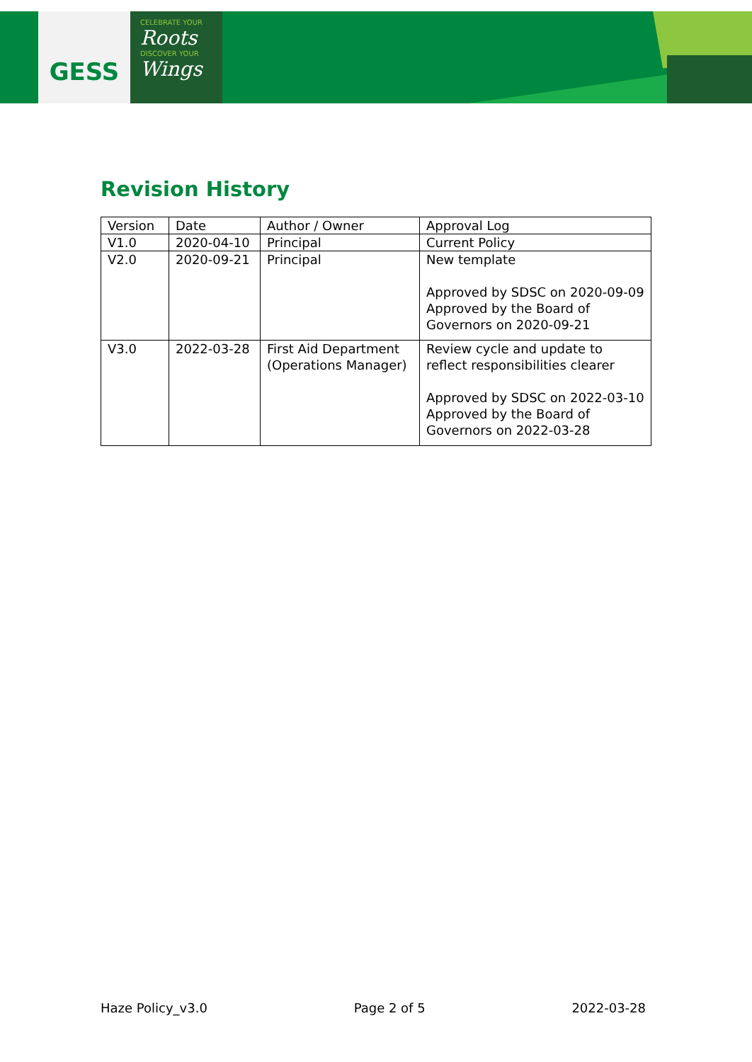GESS
CELEBRATE YOUR
Roots
DISCOVER YOUR
Wings
Revision History
| Version | Date | Author / Owner | Approval Log |
| V1.0 | 2020-04-10 | Principal | Current Policy |
| V2.0 | 2020-09-21 | Principal | New template Approved by SDSC on 2020-09-09 Approved by the Board of Governors on 2020-09-21 |
| V3.0 | 2022-03-28 | First Aid Department (Operations Manager) | Review cycle and update to reflect responsibilities clearer Approved by SDSC on 2022-03-10 Approved by the Board of Governors on 2022-03-28 |
Haze Policy_v3.0 Page 2 of 5 2022-03-28